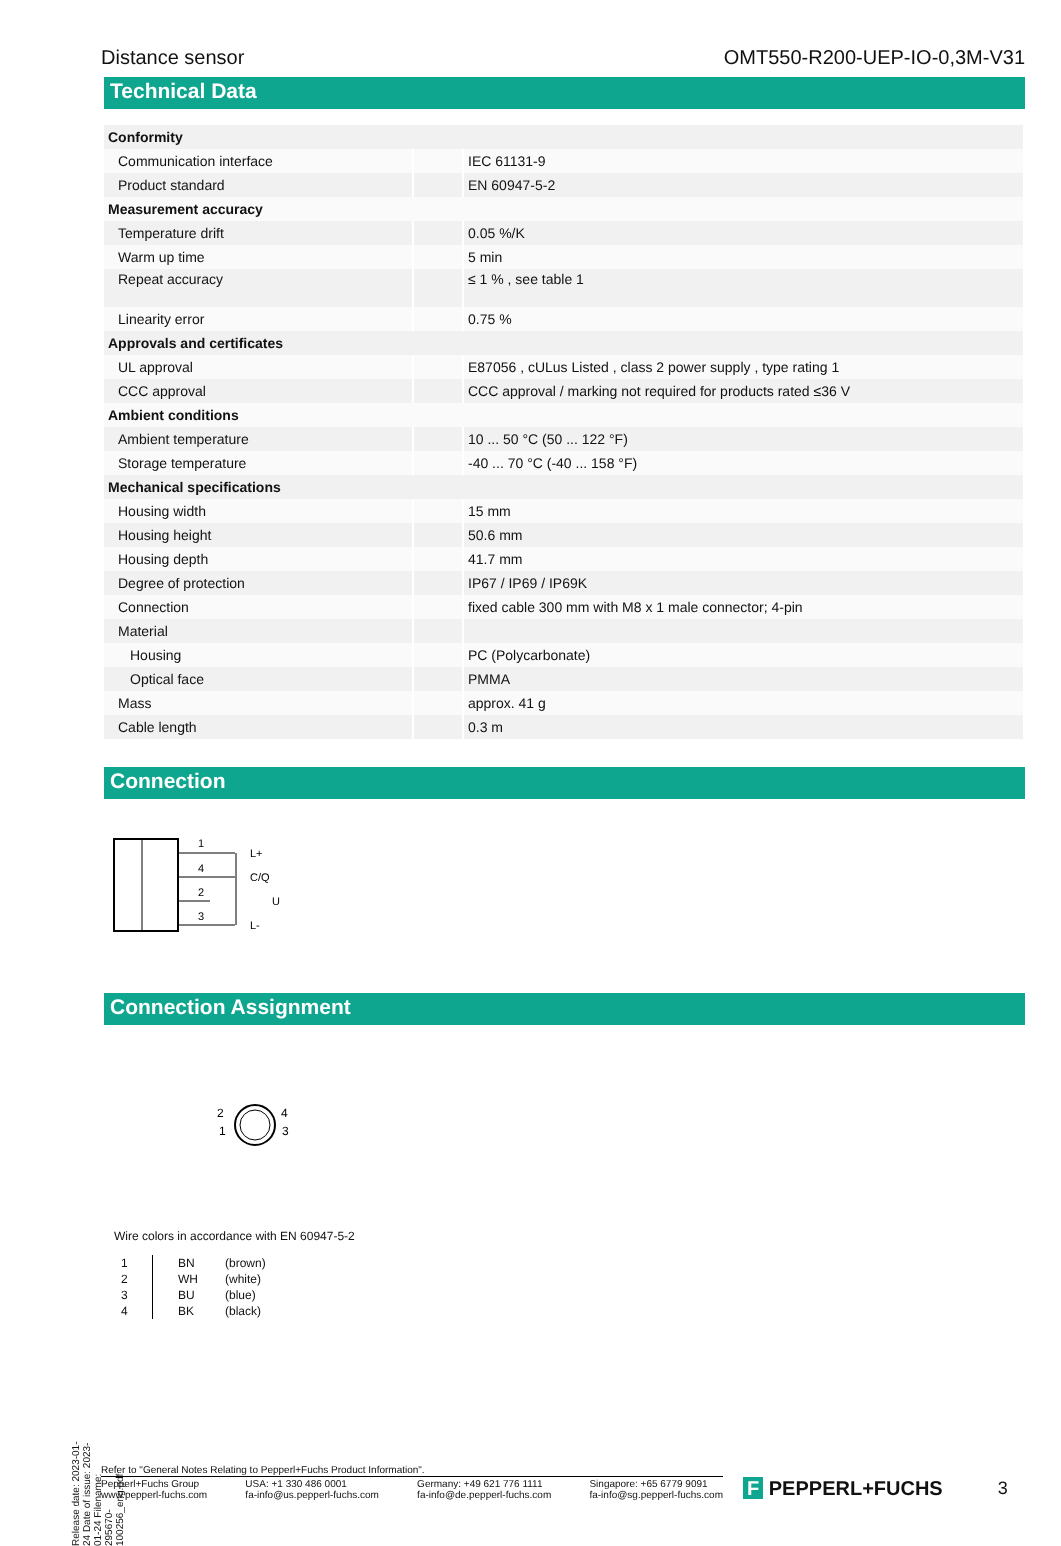Distance sensor OMT550-R200-UEP-IO-0,3M-V31
Technical Data
| Conformity | | |
| Communication interface | | IEC 61131-9 |
| Product standard | | EN 60947-5-2 |
| Measurement accuracy | | |
| Temperature drift | | 0.05 %/K |
| Warm up time | | 5 min |
| Repeat accuracy | | ≤ 1 % , see table 1 |
| Linearity error | | 0.75 % |
| Approvals and certificates | | |
| UL approval | | E87056 , cULus Listed , class 2 power supply , type rating 1 |
| CCC approval | | CCC approval / marking not required for products rated ≤36 V |
| Ambient conditions | | |
| Ambient temperature | | 10 ... 50 °C (50 ... 122 °F) |
| Storage temperature | | -40 ... 70 °C (-40 ... 158 °F) |
| Mechanical specifications | | |
| Housing width | | 15 mm |
| Housing height | | 50.6 mm |
| Housing depth | | 41.7 mm |
| Degree of protection | | IP67 / IP69 / IP69K |
| Connection | | fixed cable 300 mm with M8 x 1 male connector; 4-pin |
| Material | | |
| Housing | | PC (Polycarbonate) |
| Optical face | | PMMA |
| Mass | | approx. 41 g |
| Cable length | | 0.3 m |
Connection
1
4
2
3
L+
C/Q
U
L-
Connection Assignment
2
1
4
3
Wire colors in accordance with EN 60947-5-2
| 1 | BN | (brown) |
| 2 | WH | (white) |
| 3 | BU | (blue) |
| 4 | BK | (black) |
Release date: 2023-01-24 Date of issue: 2023-01-24 Filename: 295670-100256_eng.pdf
Refer to "General Notes Relating to Pepperl+Fuchs Product Information".
Pepperl+Fuchs Group
www.pepperl-fuchs.com USA: +1 330 486 0001
fa-info@us.pepperl-fuchs.com Germany: +49 621 776 1111
fa-info@de.pepperl-fuchs.com Singapore: +65 6779 9091
fa-info@sg.pepperl-fuchs.com
F PEPPERL+FUCHS 3